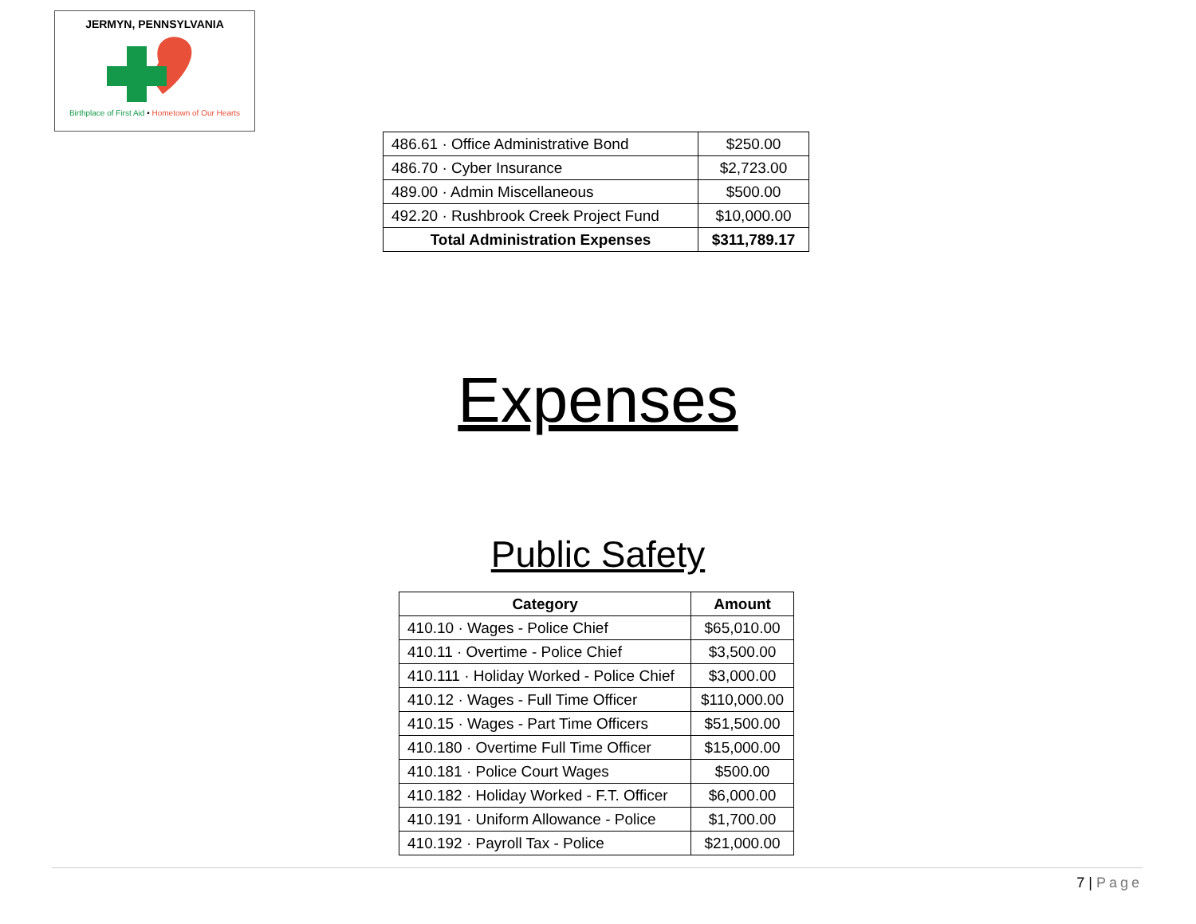JERMYN, PENNSYLVANIA
Birthplace of First Aid • Hometown of Our Hearts
| 486.61 · Office Administrative Bond | $250.00 |
| 486.70 · Cyber Insurance | $2,723.00 |
| 489.00 · Admin Miscellaneous | $500.00 |
| 492.20 · Rushbrook Creek Project Fund | $10,000.00 |
| Total Administration Expenses | $311,789.17 |
Expenses
Public Safety
| Category | Amount |
| --- | --- |
| 410.10 · Wages - Police Chief | $65,010.00 |
| 410.11 · Overtime - Police Chief | $3,500.00 |
| 410.111 · Holiday Worked - Police Chief | $3,000.00 |
| 410.12 · Wages - Full Time Officer | $110,000.00 |
| 410.15 · Wages - Part Time Officers | $51,500.00 |
| 410.180 · Overtime Full Time Officer | $15,000.00 |
| 410.181 · Police Court Wages | $500.00 |
| 410.182 · Holiday Worked - F.T. Officer | $6,000.00 |
| 410.191 · Uniform Allowance - Police | $1,700.00 |
| 410.192 · Payroll Tax - Police | $21,000.00 |
7 | Page